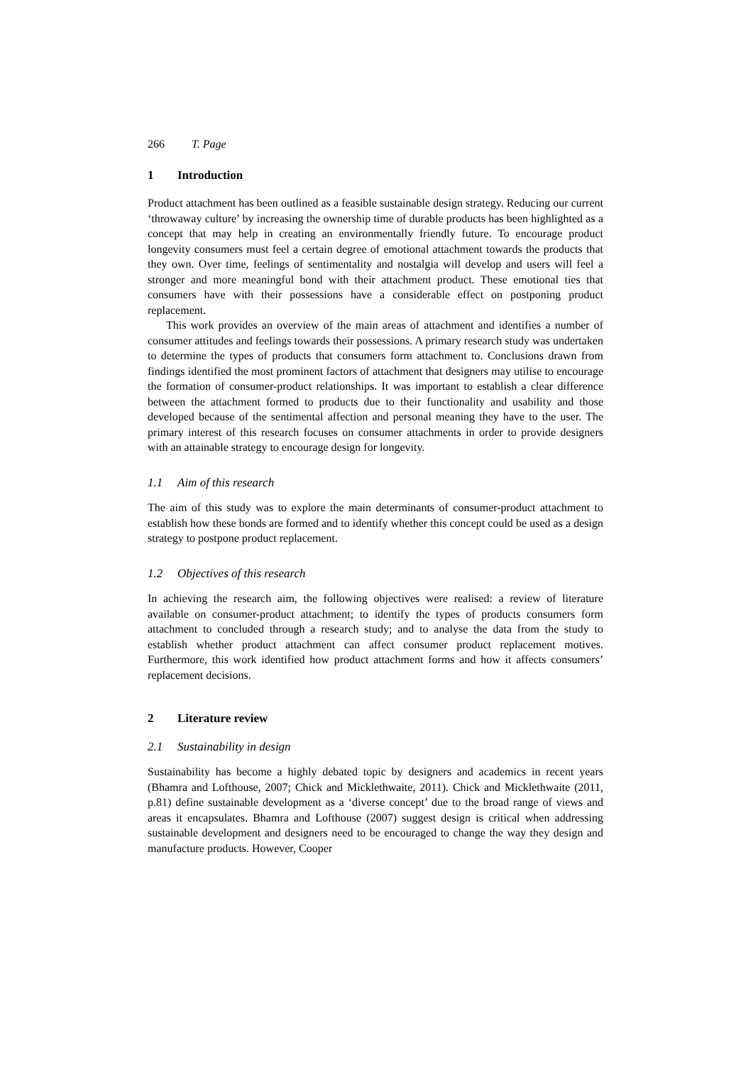266 T. Page
1 Introduction
Product attachment has been outlined as a feasible sustainable design strategy. Reducing our current ‘throwaway culture’ by increasing the ownership time of durable products has been highlighted as a concept that may help in creating an environmentally friendly future. To encourage product longevity consumers must feel a certain degree of emotional attachment towards the products that they own. Over time, feelings of sentimentality and nostalgia will develop and users will feel a stronger and more meaningful bond with their attachment product. These emotional ties that consumers have with their possessions have a considerable effect on postponing product replacement.
This work provides an overview of the main areas of attachment and identifies a number of consumer attitudes and feelings towards their possessions. A primary research study was undertaken to determine the types of products that consumers form attachment to. Conclusions drawn from findings identified the most prominent factors of attachment that designers may utilise to encourage the formation of consumer-product relationships. It was important to establish a clear difference between the attachment formed to products due to their functionality and usability and those developed because of the sentimental affection and personal meaning they have to the user. The primary interest of this research focuses on consumer attachments in order to provide designers with an attainable strategy to encourage design for longevity.
1.1 Aim of this research
The aim of this study was to explore the main determinants of consumer-product attachment to establish how these bonds are formed and to identify whether this concept could be used as a design strategy to postpone product replacement.
1.2 Objectives of this research
In achieving the research aim, the following objectives were realised: a review of literature available on consumer-product attachment; to identify the types of products consumers form attachment to concluded through a research study; and to analyse the data from the study to establish whether product attachment can affect consumer product replacement motives. Furthermore, this work identified how product attachment forms and how it affects consumers’ replacement decisions.
2 Literature review
2.1 Sustainability in design
Sustainability has become a highly debated topic by designers and academics in recent years (Bhamra and Lofthouse, 2007; Chick and Micklethwaite, 2011). Chick and Micklethwaite (2011, p.81) define sustainable development as a ‘diverse concept’ due to the broad range of views and areas it encapsulates. Bhamra and Lofthouse (2007) suggest design is critical when addressing sustainable development and designers need to be encouraged to change the way they design and manufacture products. However, Cooper